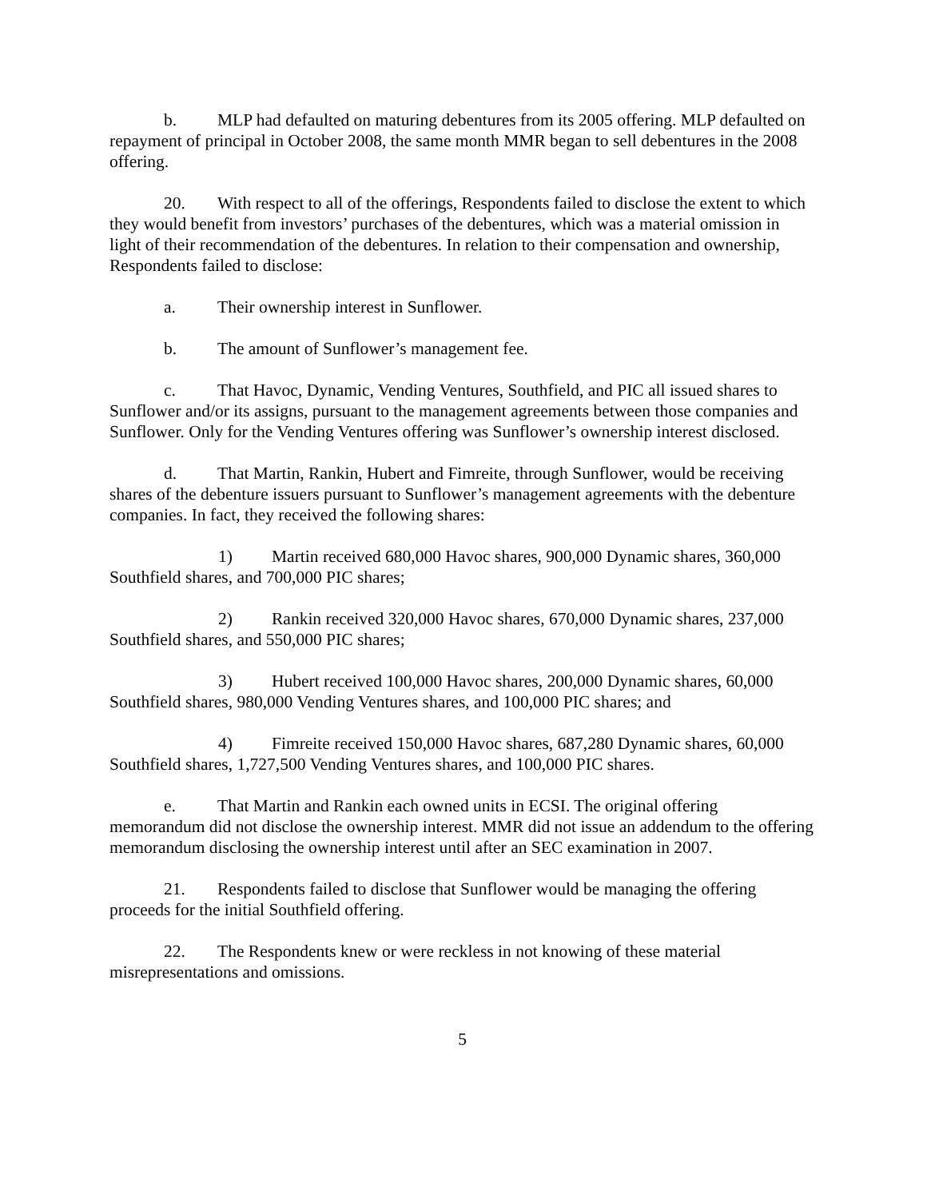b. MLP had defaulted on maturing debentures from its 2005 offering. MLP defaulted on repayment of principal in October 2008, the same month MMR began to sell debentures in the 2008 offering.
20. With respect to all of the offerings, Respondents failed to disclose the extent to which they would benefit from investors’ purchases of the debentures, which was a material omission in light of their recommendation of the debentures. In relation to their compensation and ownership, Respondents failed to disclose:
a. Their ownership interest in Sunflower.
b. The amount of Sunflower’s management fee.
c. That Havoc, Dynamic, Vending Ventures, Southfield, and PIC all issued shares to Sunflower and/or its assigns, pursuant to the management agreements between those companies and Sunflower. Only for the Vending Ventures offering was Sunflower’s ownership interest disclosed.
d. That Martin, Rankin, Hubert and Fimreite, through Sunflower, would be receiving shares of the debenture issuers pursuant to Sunflower’s management agreements with the debenture companies. In fact, they received the following shares:
1) Martin received 680,000 Havoc shares, 900,000 Dynamic shares, 360,000 Southfield shares, and 700,000 PIC shares;
2) Rankin received 320,000 Havoc shares, 670,000 Dynamic shares, 237,000 Southfield shares, and 550,000 PIC shares;
3) Hubert received 100,000 Havoc shares, 200,000 Dynamic shares, 60,000 Southfield shares, 980,000 Vending Ventures shares, and 100,000 PIC shares; and
4) Fimreite received 150,000 Havoc shares, 687,280 Dynamic shares, 60,000 Southfield shares, 1,727,500 Vending Ventures shares, and 100,000 PIC shares.
e. That Martin and Rankin each owned units in ECSI. The original offering memorandum did not disclose the ownership interest. MMR did not issue an addendum to the offering memorandum disclosing the ownership interest until after an SEC examination in 2007.
21. Respondents failed to disclose that Sunflower would be managing the offering proceeds for the initial Southfield offering.
22. The Respondents knew or were reckless in not knowing of these material misrepresentations and omissions.
5